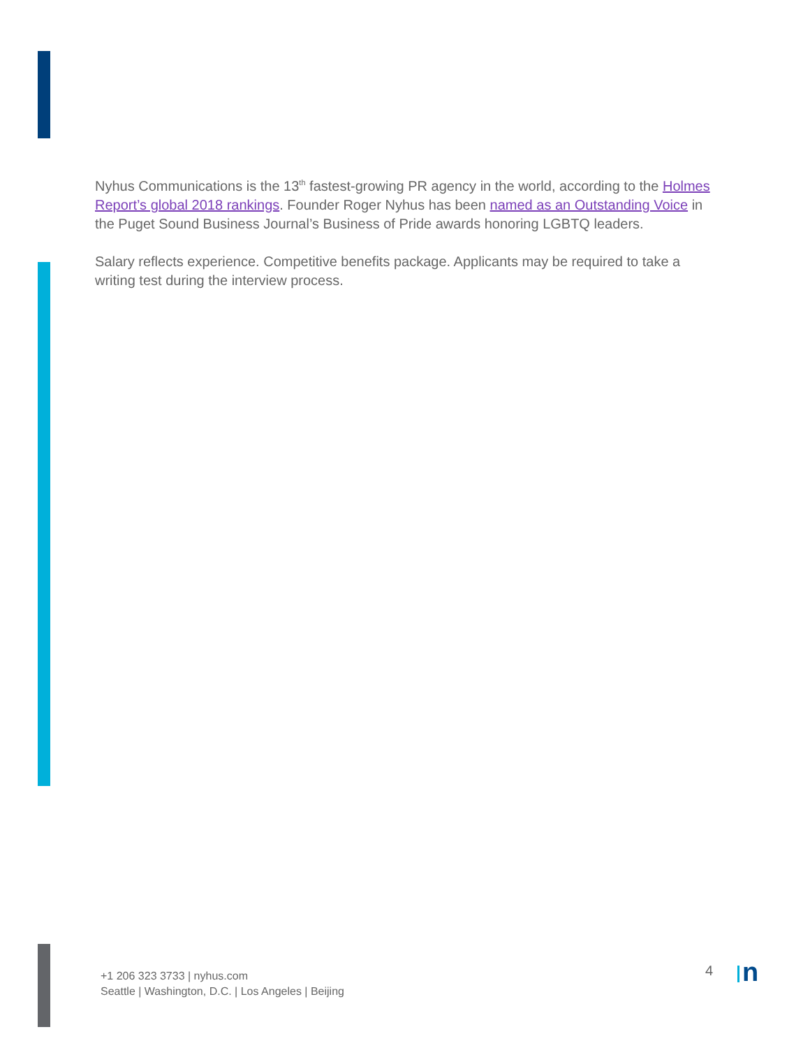Nyhus Communications is the 13<sup>th</sup> fastest-growing PR agency in the world, according to the Holmes Report’s global 2018 rankings. Founder Roger Nyhus has been named as an Outstanding Voice in the Puget Sound Business Journal’s Business of Pride awards honoring LGBTQ leaders.
Salary reflects experience. Competitive benefits package. Applicants may be required to take a writing test during the interview process.
+1 206 323 3733 | nyhus.com
Seattle | Washington, D.C. | Los Angeles | Beijing
4 n